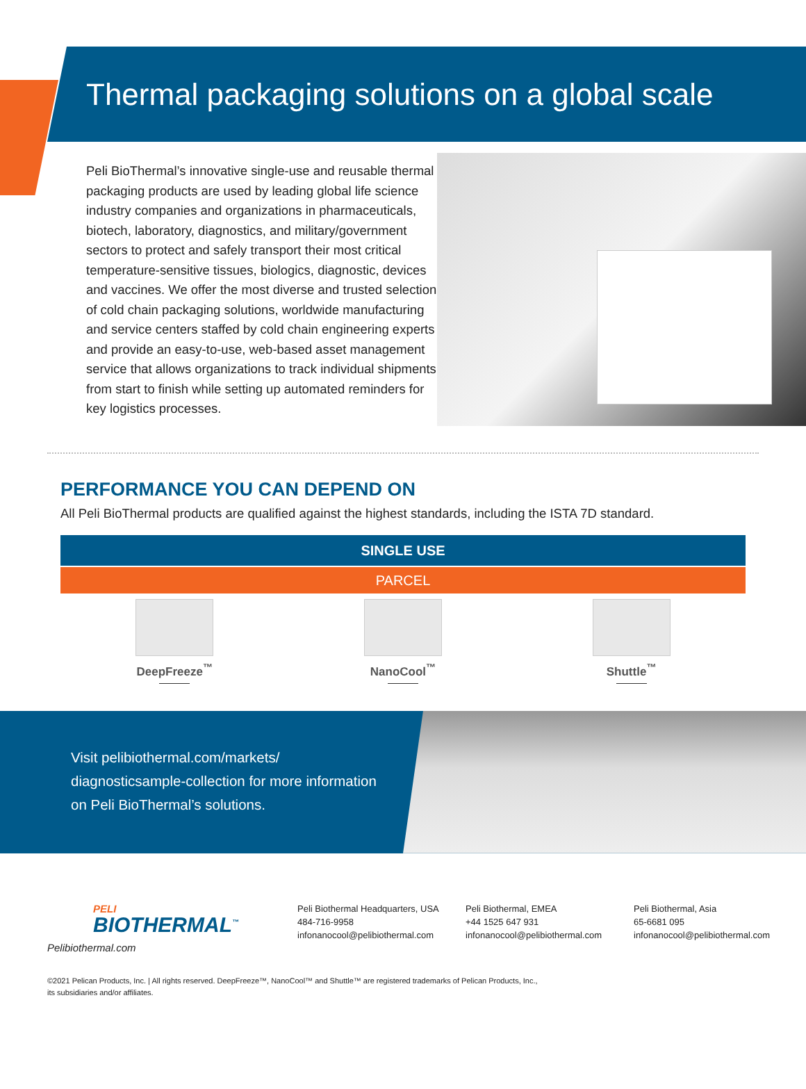Thermal packaging solutions on a global scale
Peli BioThermal’s innovative single-use and reusable thermal packaging products are used by leading global life science industry companies and organizations in pharmaceuticals, biotech, laboratory, diagnostics, and military/government sectors to protect and safely transport their most critical temperature-sensitive tissues, biologics, diagnostic, devices and vaccines. We offer the most diverse and trusted selection of cold chain packaging solutions, worldwide manufacturing and service centers staffed by cold chain engineering experts and provide an easy-to-use, web-based asset management service that allows organizations to track individual shipments from start to finish while setting up automated reminders for key logistics processes.
PERFORMANCE YOU CAN DEPEND ON
All Peli BioThermal products are qualified against the highest standards, including the ISTA 7D standard.
| SINGLE USE | | |
| --- | --- | --- |
| PARCEL | | |
| DeepFreeze<sup>™</sup> | NanoCool<sup>™</sup> | Shuttle<sup>™</sup> |
Visit pelibiothermal.com/markets/ diagnosticsample-collection for more information on Peli BioThermal’s solutions.
PELI
BIOTHERMAL<sup>™</sup>
Pelibiothermal.com
Peli Biothermal Headquarters, USA
484-716-9958
infonanocool@pelibiothermal.com
Peli Biothermal, EMEA
+44 1525 647 931
infonanocool@pelibiothermal.com
Peli Biothermal, Asia
65-6681 095
infonanocool@pelibiothermal.com
©2021 Pelican Products, Inc. | All rights reserved. DeepFreeze™, NanoCool™ and Shuttle™ are registered trademarks of Pelican Products, Inc.,
its subsidiaries and/or affiliates.